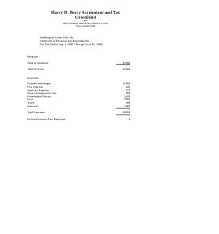Harry D. Berry Accountant and Tax Consultant
♦♦♦
3815 Constance Street & New Orleans, La 70115
Phone 504-897-0534
Washington Action Line, Inc.
Statement of Revenue and Expenditures
For The Period July 1, 1995 Through June 30, 1996
| Revenue | |
| State of Louisiana | 19056 |
| Total Revenue | 19056 |
| Expenses | |
| Salaries and Wages | 11650 |
| Fica Expense | 135 |
| Medicare Expense | 172 |
| State Unemployment Tax | 339 |
| Professional Service | 2400 |
| Rent | 3350 |
| Travel | 180 |
| Insurance | 1123 |
| Total Expenses | -19059 |
| Excess Revenue Over Expenses | 0 |